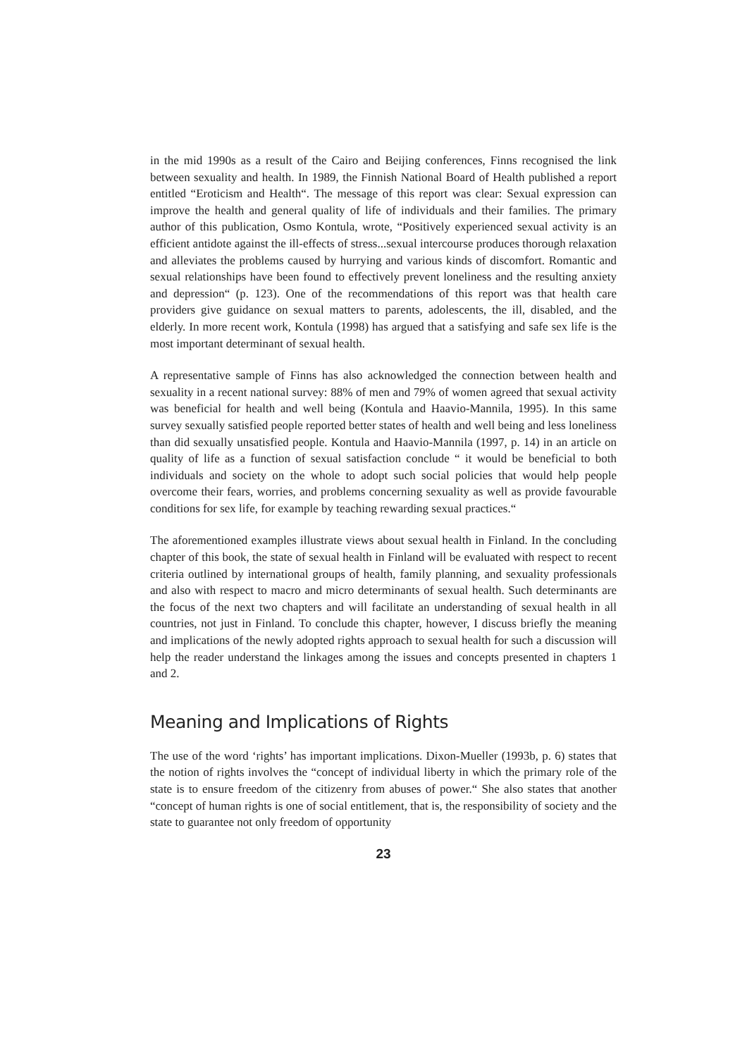in the mid 1990s as a result of the Cairo and Beijing conferences, Finns recognised the link between sexuality and health. In 1989, the Finnish National Board of Health published a report entitled “Eroticism and Health“. The message of this report was clear: Sexual expression can improve the health and general quality of life of individuals and their families. The primary author of this publication, Osmo Kontula, wrote, “Positively experienced sexual activity is an efficient antidote against the ill-effects of stress...sexual intercourse produces thorough relaxation and alleviates the problems caused by hurrying and various kinds of discomfort. Romantic and sexual relationships have been found to effectively prevent loneliness and the resulting anxiety and depression“ (p. 123). One of the recommendations of this report was that health care providers give guidance on sexual matters to parents, adolescents, the ill, disabled, and the elderly. In more recent work, Kontula (1998) has argued that a satisfying and safe sex life is the most important determinant of sexual health.
A representative sample of Finns has also acknowledged the connection between health and sexuality in a recent national survey: 88% of men and 79% of women agreed that sexual activity was beneficial for health and well being (Kontula and Haavio-Mannila, 1995). In this same survey sexually satisfied people reported better states of health and well being and less loneliness than did sexually unsatisfied people. Kontula and Haavio-Mannila (1997, p. 14) in an article on quality of life as a function of sexual satisfaction conclude “ it would be beneficial to both individuals and society on the whole to adopt such social policies that would help people overcome their fears, worries, and problems concerning sexuality as well as provide favourable conditions for sex life, for example by teaching rewarding sexual practices.“
The aforementioned examples illustrate views about sexual health in Finland. In the concluding chapter of this book, the state of sexual health in Finland will be evaluated with respect to recent criteria outlined by international groups of health, family planning, and sexuality professionals and also with respect to macro and micro determinants of sexual health. Such determinants are the focus of the next two chapters and will facilitate an understanding of sexual health in all countries, not just in Finland. To conclude this chapter, however, I discuss briefly the meaning and implications of the newly adopted rights approach to sexual health for such a discussion will help the reader understand the linkages among the issues and concepts presented in chapters 1 and 2.
Meaning and Implications of Rights
The use of the word ‘rights’ has important implications. Dixon-Mueller (1993b, p. 6) states that the notion of rights involves the “concept of individual liberty in which the primary role of the state is to ensure freedom of the citizenry from abuses of power.“ She also states that another “concept of human rights is one of social entitlement, that is, the responsibility of society and the state to guarantee not only freedom of opportunity
23